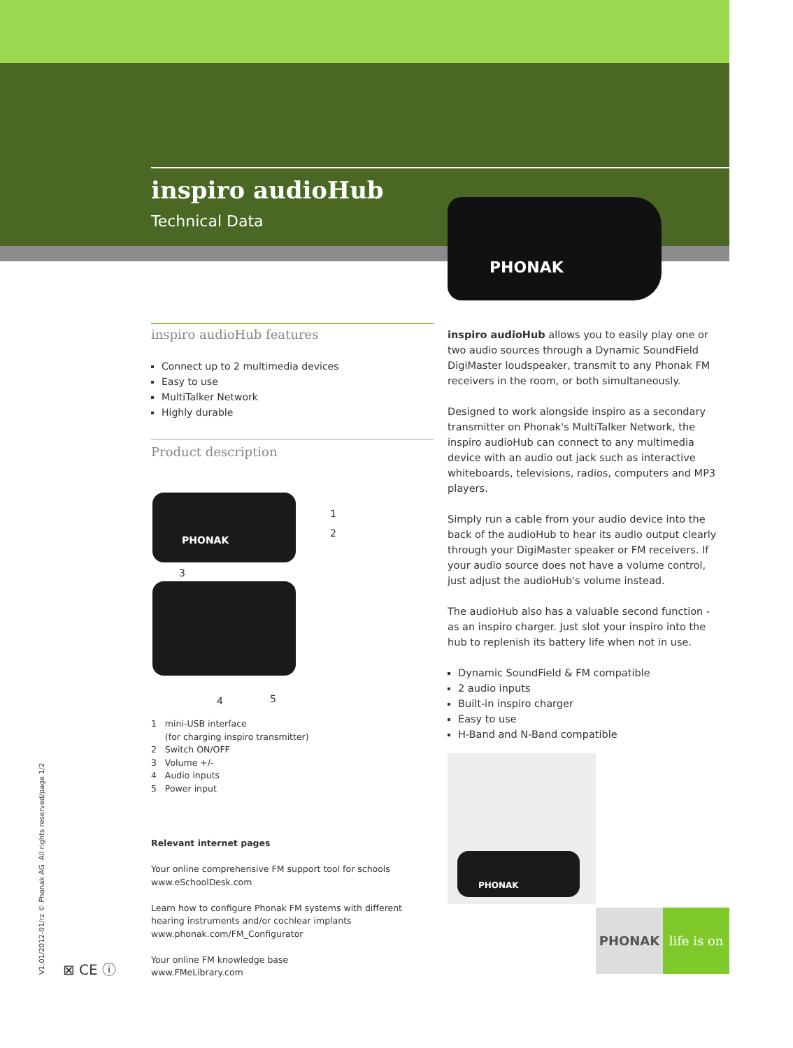inspiro audioHub
Technical Data
PHONAK
inspiro audioHub features
Connect up to 2 multimedia devices
Easy to use
MultiTalker Network
Highly durable
Product description
PHONAK
1
2
3
4 5
1 mini-USB interface
(for charging inspiro transmitter)
2 Switch ON/OFF
3 Volume +/-
4 Audio inputs
5 Power input
Relevant internet pages
Your online comprehensive FM support tool for schools
www.eSchoolDesk.com
Learn how to configure Phonak FM systems with different
hearing instruments and/or cochlear implants
www.phonak.com/FM_Configurator
Your online FM knowledge base
www.FMeLibrary.com
inspiro audioHub allows you to easily play one or two audio sources through a Dynamic SoundField DigiMaster loudspeaker, transmit to any Phonak FM receivers in the room, or both simultaneously.
Designed to work alongside inspiro as a secondary transmitter on Phonak's MultiTalker Network, the inspiro audioHub can connect to any multimedia device with an audio out jack such as interactive whiteboards, televisions, radios, computers and MP3 players.
Simply run a cable from your audio device into the back of the audioHub to hear its audio output clearly through your DigiMaster speaker or FM receivers. If your audio source does not have a volume control, just adjust the audioHub's volume instead.
The audioHub also has a valuable second function - as an inspiro charger. Just slot your inspiro into the hub to replenish its battery life when not in use.
Dynamic SoundField & FM compatible
2 audio inputs
Built-in inspiro charger
Easy to use
H-Band and N-Band compatible
PHONAK
V1.01/2012-01/rz © Phonak AG All rights reserved/page 1/2
⊠ CE ⓘ
PHONAK life is on